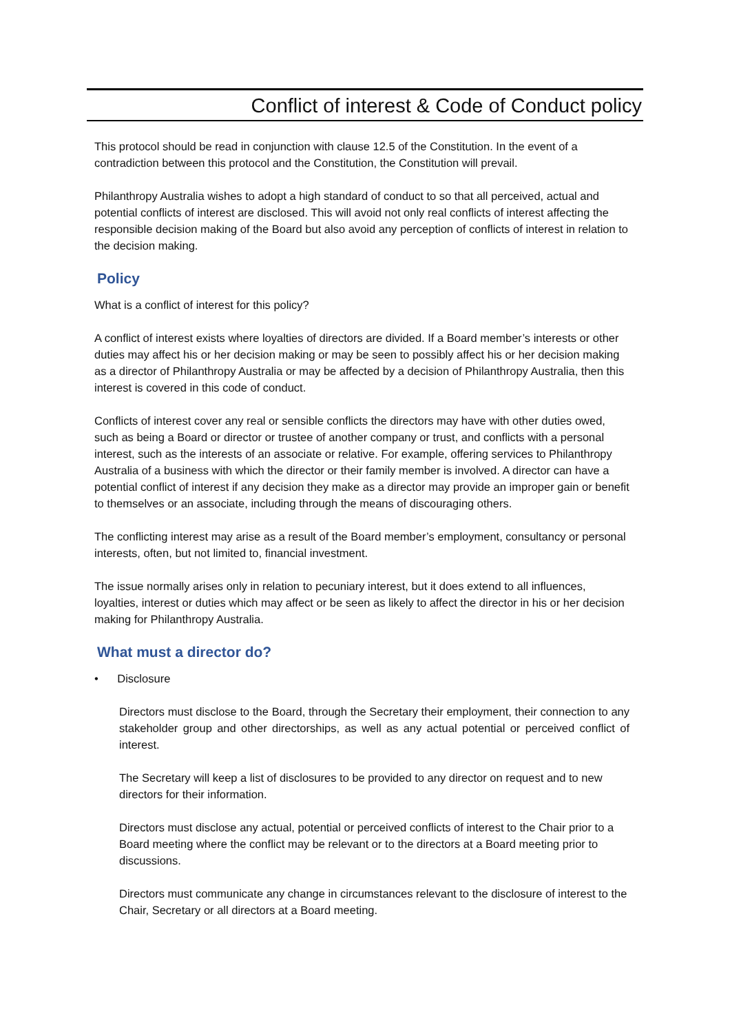Conflict of interest & Code of Conduct policy
This protocol should be read in conjunction with clause 12.5 of the Constitution. In the event of a contradiction between this protocol and the Constitution, the Constitution will prevail.
Philanthropy Australia wishes to adopt a high standard of conduct to so that all perceived, actual and potential conflicts of interest are disclosed. This will avoid not only real conflicts of interest affecting the responsible decision making of the Board but also avoid any perception of conflicts of interest in relation to the decision making.
Policy
What is a conflict of interest for this policy?
A conflict of interest exists where loyalties of directors are divided. If a Board member’s interests or other duties may affect his or her decision making or may be seen to possibly affect his or her decision making as a director of Philanthropy Australia or may be affected by a decision of Philanthropy Australia, then this interest is covered in this code of conduct.
Conflicts of interest cover any real or sensible conflicts the directors may have with other duties owed, such as being a Board or director or trustee of another company or trust, and conflicts with a personal interest, such as the interests of an associate or relative. For example, offering services to Philanthropy Australia of a business with which the director or their family member is involved. A director can have a potential conflict of interest if any decision they make as a director may provide an improper gain or benefit to themselves or an associate, including through the means of discouraging others.
The conflicting interest may arise as a result of the Board member’s employment, consultancy or personal interests, often, but not limited to, financial investment.
The issue normally arises only in relation to pecuniary interest, but it does extend to all influences, loyalties, interest or duties which may affect or be seen as likely to affect the director in his or her decision making for Philanthropy Australia.
What must a director do?
• Disclosure
Directors must disclose to the Board, through the Secretary their employment, their connection to any stakeholder group and other directorships, as well as any actual potential or perceived conflict of interest.
The Secretary will keep a list of disclosures to be provided to any director on request and to new directors for their information.
Directors must disclose any actual, potential or perceived conflicts of interest to the Chair prior to a Board meeting where the conflict may be relevant or to the directors at a Board meeting prior to discussions.
Directors must communicate any change in circumstances relevant to the disclosure of interest to the Chair, Secretary or all directors at a Board meeting.